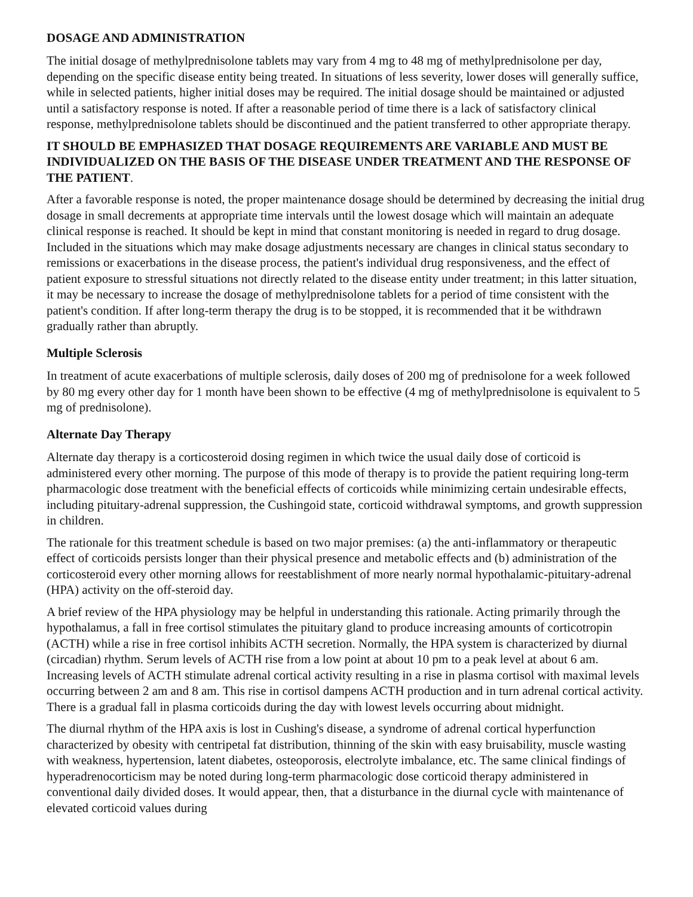DOSAGE AND ADMINISTRATION
The initial dosage of methylprednisolone tablets may vary from 4 mg to 48 mg of methylprednisolone per day, depending on the specific disease entity being treated. In situations of less severity, lower doses will generally suffice, while in selected patients, higher initial doses may be required. The initial dosage should be maintained or adjusted until a satisfactory response is noted. If after a reasonable period of time there is a lack of satisfactory clinical response, methylprednisolone tablets should be discontinued and the patient transferred to other appropriate therapy.
IT SHOULD BE EMPHASIZED THAT DOSAGE REQUIREMENTS ARE VARIABLE AND MUST BE INDIVIDUALIZED ON THE BASIS OF THE DISEASE UNDER TREATMENT AND THE RESPONSE OF THE PATIENT.
After a favorable response is noted, the proper maintenance dosage should be determined by decreasing the initial drug dosage in small decrements at appropriate time intervals until the lowest dosage which will maintain an adequate clinical response is reached. It should be kept in mind that constant monitoring is needed in regard to drug dosage. Included in the situations which may make dosage adjustments necessary are changes in clinical status secondary to remissions or exacerbations in the disease process, the patient's individual drug responsiveness, and the effect of patient exposure to stressful situations not directly related to the disease entity under treatment; in this latter situation, it may be necessary to increase the dosage of methylprednisolone tablets for a period of time consistent with the patient's condition. If after long-term therapy the drug is to be stopped, it is recommended that it be withdrawn gradually rather than abruptly.
Multiple Sclerosis
In treatment of acute exacerbations of multiple sclerosis, daily doses of 200 mg of prednisolone for a week followed by 80 mg every other day for 1 month have been shown to be effective (4 mg of methylprednisolone is equivalent to 5 mg of prednisolone).
Alternate Day Therapy
Alternate day therapy is a corticosteroid dosing regimen in which twice the usual daily dose of corticoid is administered every other morning. The purpose of this mode of therapy is to provide the patient requiring long-term pharmacologic dose treatment with the beneficial effects of corticoids while minimizing certain undesirable effects, including pituitary-adrenal suppression, the Cushingoid state, corticoid withdrawal symptoms, and growth suppression in children.
The rationale for this treatment schedule is based on two major premises: (a) the anti-inflammatory or therapeutic effect of corticoids persists longer than their physical presence and metabolic effects and (b) administration of the corticosteroid every other morning allows for reestablishment of more nearly normal hypothalamic-pituitary-adrenal (HPA) activity on the off-steroid day.
A brief review of the HPA physiology may be helpful in understanding this rationale. Acting primarily through the hypothalamus, a fall in free cortisol stimulates the pituitary gland to produce increasing amounts of corticotropin (ACTH) while a rise in free cortisol inhibits ACTH secretion. Normally, the HPA system is characterized by diurnal (circadian) rhythm. Serum levels of ACTH rise from a low point at about 10 pm to a peak level at about 6 am. Increasing levels of ACTH stimulate adrenal cortical activity resulting in a rise in plasma cortisol with maximal levels occurring between 2 am and 8 am. This rise in cortisol dampens ACTH production and in turn adrenal cortical activity. There is a gradual fall in plasma corticoids during the day with lowest levels occurring about midnight.
The diurnal rhythm of the HPA axis is lost in Cushing's disease, a syndrome of adrenal cortical hyperfunction characterized by obesity with centripetal fat distribution, thinning of the skin with easy bruisability, muscle wasting with weakness, hypertension, latent diabetes, osteoporosis, electrolyte imbalance, etc. The same clinical findings of hyperadrenocorticism may be noted during long-term pharmacologic dose corticoid therapy administered in conventional daily divided doses. It would appear, then, that a disturbance in the diurnal cycle with maintenance of elevated corticoid values during